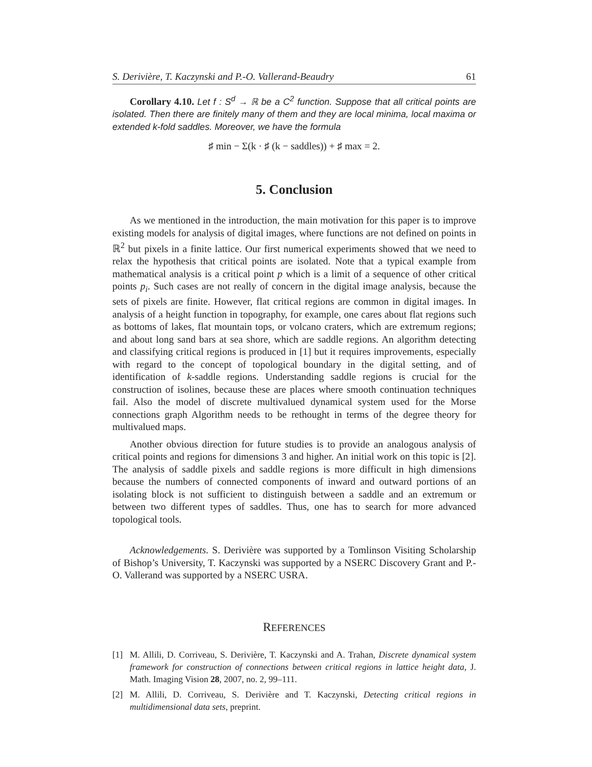S. Derivière, T. Kaczynski and P.-O. Vallerand-Beaudry 61
Corollary 4.10. Let f : S<sup>d</sup> → ℝ be a C<sup>2</sup> function. Suppose that all critical points are isolated. Then there are finitely many of them and they are local minima, local maxima or extended k-fold saddles. Moreover, we have the formula
♯ min − Σ(k · ♯ (k − saddles)) + ♯ max = 2.
5. Conclusion
As we mentioned in the introduction, the main motivation for this paper is to improve existing models for analysis of digital images, where functions are not defined on points in ℝ<sup>2</sup> but pixels in a finite lattice. Our first numerical experiments showed that we need to relax the hypothesis that critical points are isolated. Note that a typical example from mathematical analysis is a critical point p which is a limit of a sequence of other critical points p<sub>i</sub>. Such cases are not really of concern in the digital image analysis, because the sets of pixels are finite. However, flat critical regions are common in digital images. In analysis of a height function in topography, for example, one cares about flat regions such as bottoms of lakes, flat mountain tops, or volcano craters, which are extremum regions; and about long sand bars at sea shore, which are saddle regions. An algorithm detecting and classifying critical regions is produced in [1] but it requires improvements, especially with regard to the concept of topological boundary in the digital setting, and of identification of k-saddle regions. Understanding saddle regions is crucial for the construction of isolines, because these are places where smooth continuation techniques fail. Also the model of discrete multivalued dynamical system used for the Morse connections graph Algorithm needs to be rethought in terms of the degree theory for multivalued maps.
Another obvious direction for future studies is to provide an analogous analysis of critical points and regions for dimensions 3 and higher. An initial work on this topic is [2]. The analysis of saddle pixels and saddle regions is more difficult in high dimensions because the numbers of connected components of inward and outward portions of an isolating block is not sufficient to distinguish between a saddle and an extremum or between two different types of saddles. Thus, one has to search for more advanced topological tools.
Acknowledgements. S. Derivière was supported by a Tomlinson Visiting Scholarship of Bishop’s University, T. Kaczynski was supported by a NSERC Discovery Grant and P.-O. Vallerand was supported by a NSERC USRA.
REFERENCES
[1] M. Allili, D. Corriveau, S. Derivière, T. Kaczynski and A. Trahan, Discrete dynamical system framework for construction of connections between critical regions in lattice height data, J. Math. Imaging Vision 28, 2007, no. 2, 99–111.
[2] M. Allili, D. Corriveau, S. Derivière and T. Kaczynski, Detecting critical regions in multidimensional data sets, preprint.